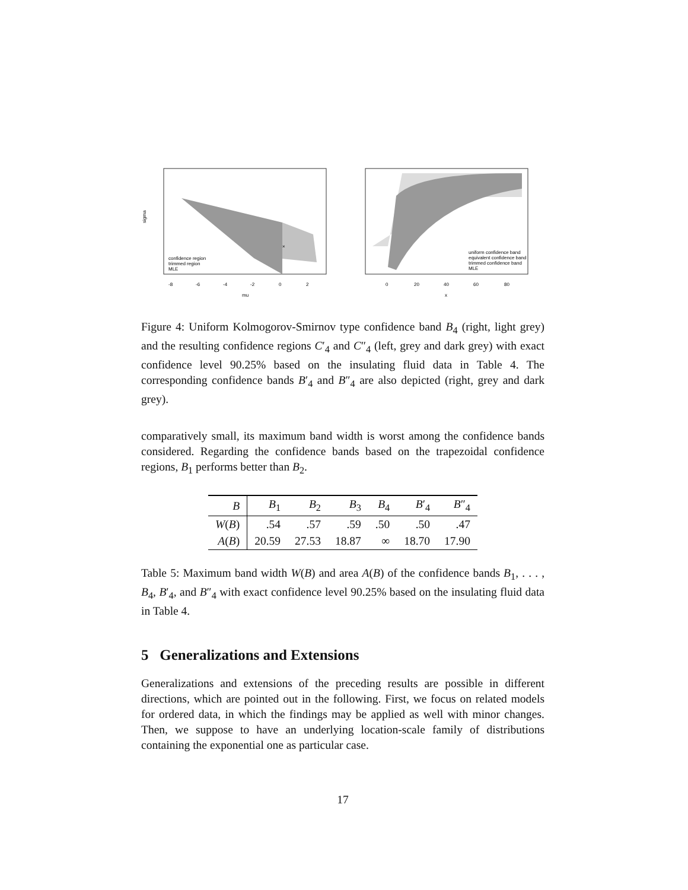×
sigma
mu
confidence region
trimmed region
MLE
-8
-6
-4
-2
0
2
uniform confidence band
equivalent confidence band
trimmed confidence band
MLE
0
20
40
60
80
x
Figure 4: Uniform Kolmogorov-Smirnov type confidence band B<sub>4</sub> (right, light grey) and the resulting confidence regions C′<sub>4</sub> and C″<sub>4</sub> (left, grey and dark grey) with exact confidence level 90.25% based on the insulating fluid data in Table 4. The corresponding confidence bands B′<sub>4</sub> and B″<sub>4</sub> are also depicted (right, grey and dark grey).
comparatively small, its maximum band width is worst among the confidence bands considered. Regarding the confidence bands based on the trapezoidal confidence regions, B<sub>1</sub> performs better than B<sub>2</sub>.
| B | B<sub>1</sub> | B<sub>2</sub> | B<sub>3</sub> | B<sub>4</sub> | B ′<sub>4</sub> | B ″<sub>4</sub> |
| --- | --- | --- | --- | --- | --- | --- |
| W ( B ) | .54 | .57 | .59 | .50 | .50 | .47 |
| A ( B ) | 20.59 | 27.53 | 18.87 | ∞ | 18.70 | 17.90 |
Table 5: Maximum band width W(B) and area A(B) of the confidence bands B<sub>1</sub>, . . . , B<sub>4</sub>, B′<sub>4</sub>, and B″<sub>4</sub> with exact confidence level 90.25% based on the insulating fluid data in Table 4.
5 Generalizations and Extensions
Generalizations and extensions of the preceding results are possible in different directions, which are pointed out in the following. First, we focus on related models for ordered data, in which the findings may be applied as well with minor changes. Then, we suppose to have an underlying location-scale family of distributions containing the exponential one as particular case.
17